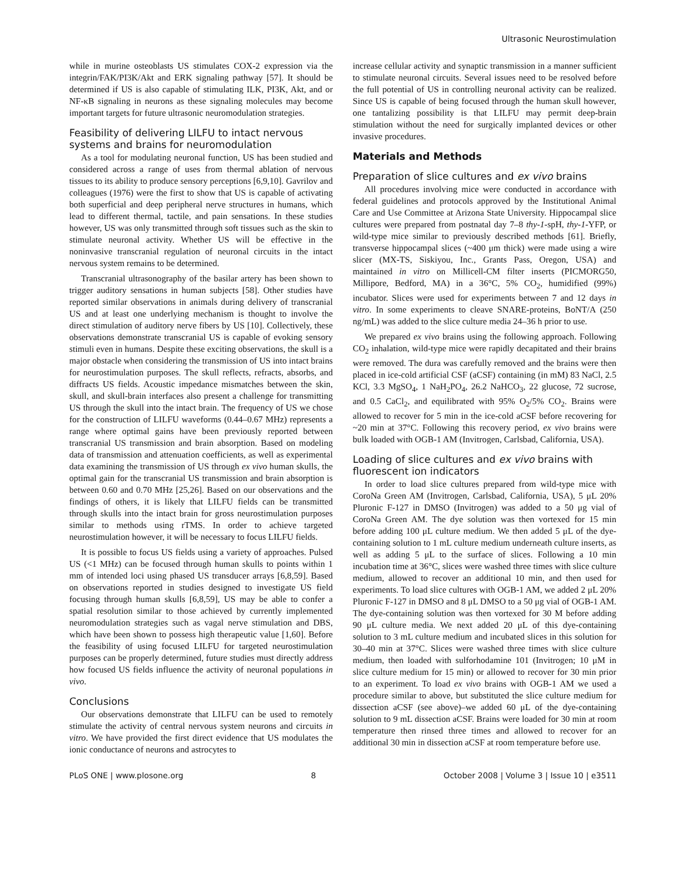Ultrasonic Neurostimulation
while in murine osteoblasts US stimulates COX-2 expression via the integrin/FAK/PI3K/Akt and ERK signaling pathway [57]. It should be determined if US is also capable of stimulating ILK, PI3K, Akt, and or NF-κB signaling in neurons as these signaling molecules may become important targets for future ultrasonic neuromodulation strategies.
Feasibility of delivering LILFU to intact nervous systems and brains for neuromodulation
As a tool for modulating neuronal function, US has been studied and considered across a range of uses from thermal ablation of nervous tissues to its ability to produce sensory perceptions [6,9,10]. Gavrilov and colleagues (1976) were the first to show that US is capable of activating both superficial and deep peripheral nerve structures in humans, which lead to different thermal, tactile, and pain sensations. In these studies however, US was only transmitted through soft tissues such as the skin to stimulate neuronal activity. Whether US will be effective in the noninvasive transcranial regulation of neuronal circuits in the intact nervous system remains to be determined.
Transcranial ultrasonography of the basilar artery has been shown to trigger auditory sensations in human subjects [58]. Other studies have reported similar observations in animals during delivery of transcranial US and at least one underlying mechanism is thought to involve the direct stimulation of auditory nerve fibers by US [10]. Collectively, these observations demonstrate transcranial US is capable of evoking sensory stimuli even in humans. Despite these exciting observations, the skull is a major obstacle when considering the transmission of US into intact brains for neurostimulation purposes. The skull reflects, refracts, absorbs, and diffracts US fields. Acoustic impedance mismatches between the skin, skull, and skull-brain interfaces also present a challenge for transmitting US through the skull into the intact brain. The frequency of US we chose for the construction of LILFU waveforms (0.44–0.67 MHz) represents a range where optimal gains have been previously reported between transcranial US transmission and brain absorption. Based on modeling data of transmission and attenuation coefficients, as well as experimental data examining the transmission of US through ex vivo human skulls, the optimal gain for the transcranial US transmission and brain absorption is between 0.60 and 0.70 MHz [25,26]. Based on our observations and the findings of others, it is likely that LILFU fields can be transmitted through skulls into the intact brain for gross neurostimulation purposes similar to methods using rTMS. In order to achieve targeted neurostimulation however, it will be necessary to focus LILFU fields.
It is possible to focus US fields using a variety of approaches. Pulsed US (<1 MHz) can be focused through human skulls to points within 1 mm of intended loci using phased US transducer arrays [6,8,59]. Based on observations reported in studies designed to investigate US field focusing through human skulls [6,8,59], US may be able to confer a spatial resolution similar to those achieved by currently implemented neuromodulation strategies such as vagal nerve stimulation and DBS, which have been shown to possess high therapeutic value [1,60]. Before the feasibility of using focused LILFU for targeted neurostimulation purposes can be properly determined, future studies must directly address how focused US fields influence the activity of neuronal populations in vivo.
Conclusions
Our observations demonstrate that LILFU can be used to remotely stimulate the activity of central nervous system neurons and circuits in vitro. We have provided the first direct evidence that US modulates the ionic conductance of neurons and astrocytes to
increase cellular activity and synaptic transmission in a manner sufficient to stimulate neuronal circuits. Several issues need to be resolved before the full potential of US in controlling neuronal activity can be realized. Since US is capable of being focused through the human skull however, one tantalizing possibility is that LILFU may permit deep-brain stimulation without the need for surgically implanted devices or other invasive procedures.
Materials and Methods
Preparation of slice cultures and ex vivo brains
All procedures involving mice were conducted in accordance with federal guidelines and protocols approved by the Institutional Animal Care and Use Committee at Arizona State University. Hippocampal slice cultures were prepared from postnatal day 7–8 thy-1-spH, thy-1-YFP, or wild-type mice similar to previously described methods [61]. Briefly, transverse hippocampal slices (~400 μm thick) were made using a wire slicer (MX-TS, Siskiyou, Inc., Grants Pass, Oregon, USA) and maintained in vitro on Millicell-CM filter inserts (PICMORG50, Millipore, Bedford, MA) in a 36°C, 5% CO<sub>2</sub>, humidified (99%) incubator. Slices were used for experiments between 7 and 12 days in vitro. In some experiments to cleave SNARE-proteins, BoNT/A (250 ng/mL) was added to the slice culture media 24–36 h prior to use.
We prepared ex vivo brains using the following approach. Following CO<sub>2</sub> inhalation, wild-type mice were rapidly decapitated and their brains were removed. The dura was carefully removed and the brains were then placed in ice-cold artificial CSF (aCSF) containing (in mM) 83 NaCl, 2.5 KCl, 3.3 MgSO<sub>4</sub>, 1 NaH<sub>2</sub>PO<sub>4</sub>, 26.2 NaHCO<sub>3</sub>, 22 glucose, 72 sucrose, and 0.5 CaCl<sub>2</sub>, and equilibrated with 95% O<sub>2</sub>/5% CO<sub>2</sub>. Brains were allowed to recover for 5 min in the ice-cold aCSF before recovering for ~20 min at 37°C. Following this recovery period, ex vivo brains were bulk loaded with OGB-1 AM (Invitrogen, Carlsbad, California, USA).
Loading of slice cultures and ex vivo brains with fluorescent ion indicators
In order to load slice cultures prepared from wild-type mice with CoroNa Green AM (Invitrogen, Carlsbad, California, USA), 5 μL 20% Pluronic F-127 in DMSO (Invitrogen) was added to a 50 μg vial of CoroNa Green AM. The dye solution was then vortexed for 15 min before adding 100 μL culture medium. We then added 5 μL of the dye-containing solution to 1 mL culture medium underneath culture inserts, as well as adding 5 μL to the surface of slices. Following a 10 min incubation time at 36°C, slices were washed three times with slice culture medium, allowed to recover an additional 10 min, and then used for experiments. To load slice cultures with OGB-1 AM, we added 2 μL 20% Pluronic F-127 in DMSO and 8 μL DMSO to a 50 μg vial of OGB-1 AM. The dye-containing solution was then vortexed for 30 M before adding 90 μL culture media. We next added 20 μL of this dye-containing solution to 3 mL culture medium and incubated slices in this solution for 30–40 min at 37°C. Slices were washed three times with slice culture medium, then loaded with sulforhodamine 101 (Invitrogen; 10 μM in slice culture medium for 15 min) or allowed to recover for 30 min prior to an experiment. To load ex vivo brains with OGB-1 AM we used a procedure similar to above, but substituted the slice culture medium for dissection aCSF (see above)–we added 60 μL of the dye-containing solution to 9 mL dissection aCSF. Brains were loaded for 30 min at room temperature then rinsed three times and allowed to recover for an additional 30 min in dissection aCSF at room temperature before use.
PLoS ONE | www.plosone.org 8 October 2008 | Volume 3 | Issue 10 | e3511